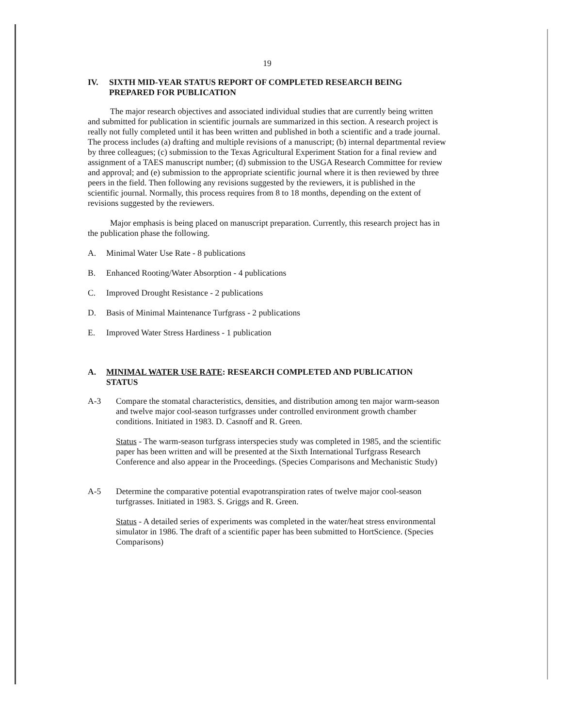19
IV. SIXTH MID-YEAR STATUS REPORT OF COMPLETED RESEARCH BEING PREPARED FOR PUBLICATION
The major research objectives and associated individual studies that are currently being written and submitted for publication in scientific journals are summarized in this section. A research project is really not fully completed until it has been written and published in both a scientific and a trade journal. The process includes (a) drafting and multiple revisions of a manuscript; (b) internal departmental review by three colleagues; (c) submission to the Texas Agricultural Experiment Station for a final review and assignment of a TAES manuscript number; (d) submission to the USGA Research Committee for review and approval; and (e) submission to the appropriate scientific journal where it is then reviewed by three peers in the field. Then following any revisions suggested by the reviewers, it is published in the scientific journal. Normally, this process requires from 8 to 18 months, depending on the extent of revisions suggested by the reviewers.
Major emphasis is being placed on manuscript preparation. Currently, this research project has in the publication phase the following.
A. Minimal Water Use Rate - 8 publications
B. Enhanced Rooting/Water Absorption - 4 publications
C. Improved Drought Resistance - 2 publications
D. Basis of Minimal Maintenance Turfgrass - 2 publications
E. Improved Water Stress Hardiness - 1 publication
A. MINIMAL WATER USE RATE: RESEARCH COMPLETED AND PUBLICATION STATUS
A-3 Compare the stomatal characteristics, densities, and distribution among ten major warm-season and twelve major cool-season turfgrasses under controlled environment growth chamber conditions. Initiated in 1983. D. Casnoff and R. Green.
Status - The warm-season turfgrass interspecies study was completed in 1985, and the scientific paper has been written and will be presented at the Sixth International Turfgrass Research Conference and also appear in the Proceedings. (Species Comparisons and Mechanistic Study)
A-5 Determine the comparative potential evapotranspiration rates of twelve major cool-season turfgrasses. Initiated in 1983. S. Griggs and R. Green.
Status - A detailed series of experiments was completed in the water/heat stress environmental simulator in 1986. The draft of a scientific paper has been submitted to HortScience. (Species Comparisons)